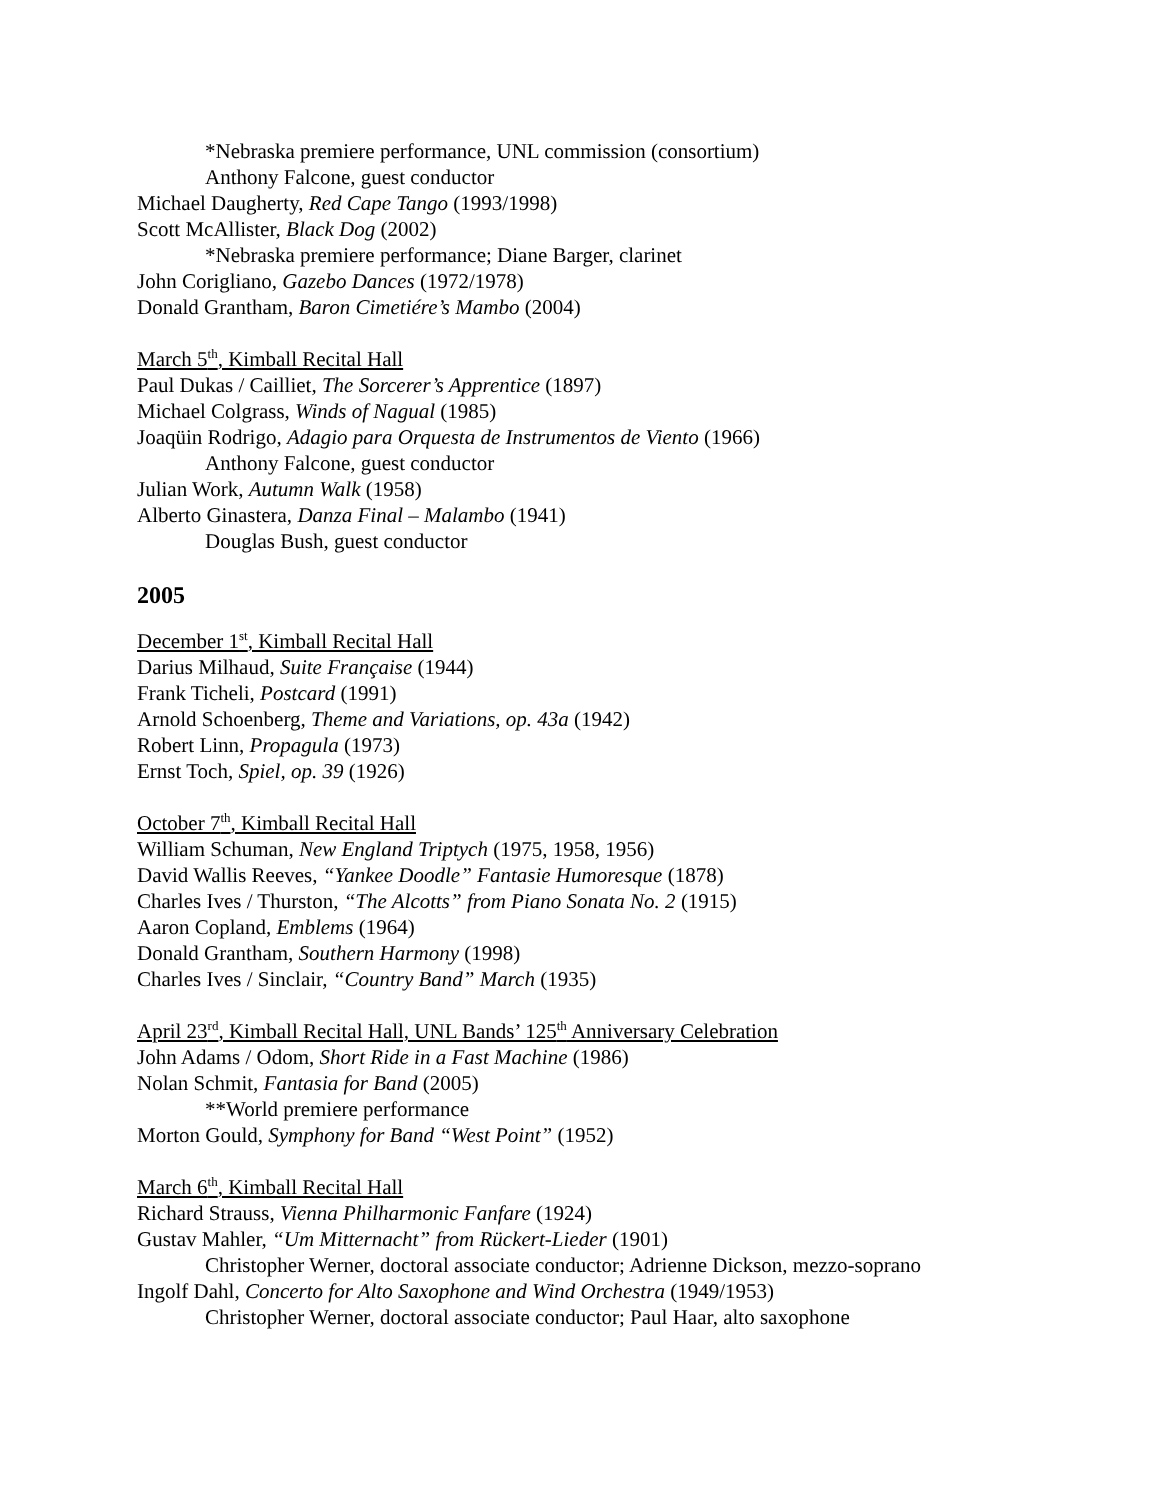*Nebraska premiere performance, UNL commission (consortium)
Anthony Falcone, guest conductor
Michael Daugherty, Red Cape Tango (1993/1998)
Scott McAllister, Black Dog (2002)
*Nebraska premiere performance; Diane Barger, clarinet
John Corigliano, Gazebo Dances (1972/1978)
Donald Grantham, Baron Cimetiére’s Mambo (2004)
March 5<sup>th</sup>, Kimball Recital Hall
Paul Dukas / Cailliet, The Sorcerer’s Apprentice (1897)
Michael Colgrass, Winds of Nagual (1985)
Joaqüin Rodrigo, Adagio para Orquesta de Instrumentos de Viento (1966)
Anthony Falcone, guest conductor
Julian Work, Autumn Walk (1958)
Alberto Ginastera, Danza Final – Malambo (1941)
Douglas Bush, guest conductor
2005
December 1<sup>st</sup>, Kimball Recital Hall
Darius Milhaud, Suite Française (1944)
Frank Ticheli, Postcard (1991)
Arnold Schoenberg, Theme and Variations, op. 43a (1942)
Robert Linn, Propagula (1973)
Ernst Toch, Spiel, op. 39 (1926)
October 7<sup>th</sup>, Kimball Recital Hall
William Schuman, New England Triptych (1975, 1958, 1956)
David Wallis Reeves, “Yankee Doodle” Fantasie Humoresque (1878)
Charles Ives / Thurston, “The Alcotts” from Piano Sonata No. 2 (1915)
Aaron Copland, Emblems (1964)
Donald Grantham, Southern Harmony (1998)
Charles Ives / Sinclair, “Country Band” March (1935)
April 23<sup>rd</sup>, Kimball Recital Hall, UNL Bands’ 125<sup>th</sup> Anniversary Celebration
John Adams / Odom, Short Ride in a Fast Machine (1986)
Nolan Schmit, Fantasia for Band (2005)
**World premiere performance
Morton Gould, Symphony for Band “West Point” (1952)
March 6<sup>th</sup>, Kimball Recital Hall
Richard Strauss, Vienna Philharmonic Fanfare (1924)
Gustav Mahler, “Um Mitternacht” from Rückert-Lieder (1901)
Christopher Werner, doctoral associate conductor; Adrienne Dickson, mezzo-soprano
Ingolf Dahl, Concerto for Alto Saxophone and Wind Orchestra (1949/1953)
Christopher Werner, doctoral associate conductor; Paul Haar, alto saxophone